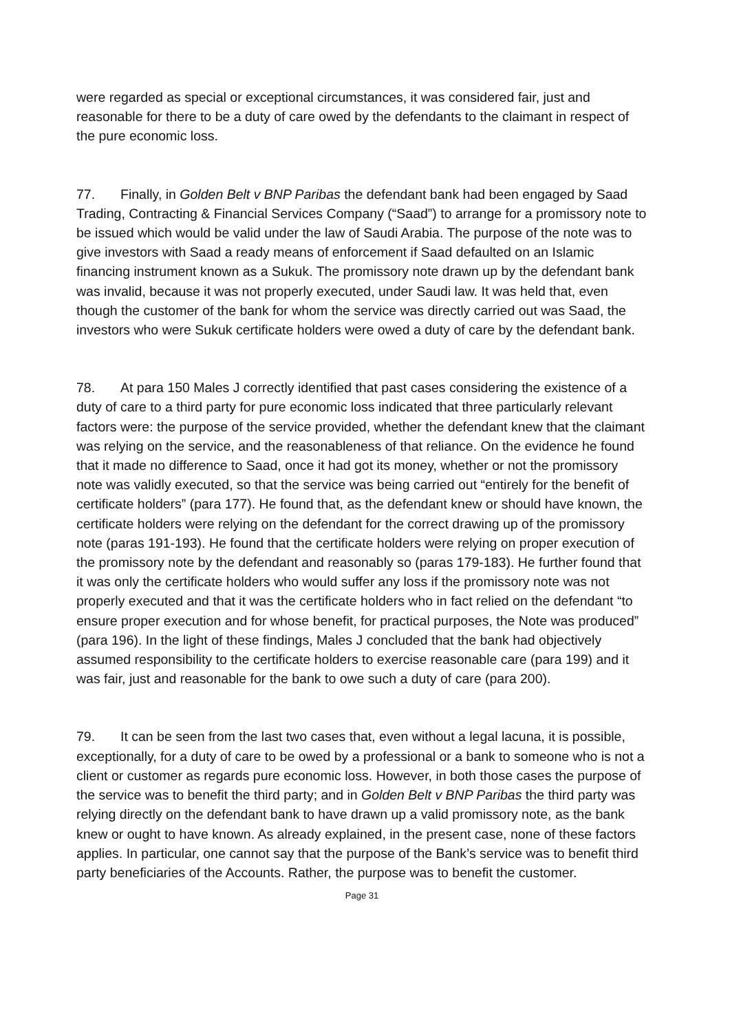were regarded as special or exceptional circumstances, it was considered fair, just and reasonable for there to be a duty of care owed by the defendants to the claimant in respect of the pure economic loss.
77. Finally, in Golden Belt v BNP Paribas the defendant bank had been engaged by Saad Trading, Contracting & Financial Services Company (“Saad”) to arrange for a promissory note to be issued which would be valid under the law of Saudi Arabia. The purpose of the note was to give investors with Saad a ready means of enforcement if Saad defaulted on an Islamic financing instrument known as a Sukuk. The promissory note drawn up by the defendant bank was invalid, because it was not properly executed, under Saudi law. It was held that, even though the customer of the bank for whom the service was directly carried out was Saad, the investors who were Sukuk certificate holders were owed a duty of care by the defendant bank.
78. At para 150 Males J correctly identified that past cases considering the existence of a duty of care to a third party for pure economic loss indicated that three particularly relevant factors were: the purpose of the service provided, whether the defendant knew that the claimant was relying on the service, and the reasonableness of that reliance. On the evidence he found that it made no difference to Saad, once it had got its money, whether or not the promissory note was validly executed, so that the service was being carried out “entirely for the benefit of certificate holders” (para 177). He found that, as the defendant knew or should have known, the certificate holders were relying on the defendant for the correct drawing up of the promissory note (paras 191-193). He found that the certificate holders were relying on proper execution of the promissory note by the defendant and reasonably so (paras 179-183). He further found that it was only the certificate holders who would suffer any loss if the promissory note was not properly executed and that it was the certificate holders who in fact relied on the defendant “to ensure proper execution and for whose benefit, for practical purposes, the Note was produced” (para 196). In the light of these findings, Males J concluded that the bank had objectively assumed responsibility to the certificate holders to exercise reasonable care (para 199) and it was fair, just and reasonable for the bank to owe such a duty of care (para 200).
79. It can be seen from the last two cases that, even without a legal lacuna, it is possible, exceptionally, for a duty of care to be owed by a professional or a bank to someone who is not a client or customer as regards pure economic loss. However, in both those cases the purpose of the service was to benefit the third party; and in Golden Belt v BNP Paribas the third party was relying directly on the defendant bank to have drawn up a valid promissory note, as the bank knew or ought to have known. As already explained, in the present case, none of these factors applies. In particular, one cannot say that the purpose of the Bank’s service was to benefit third party beneficiaries of the Accounts. Rather, the purpose was to benefit the customer.
Page 31